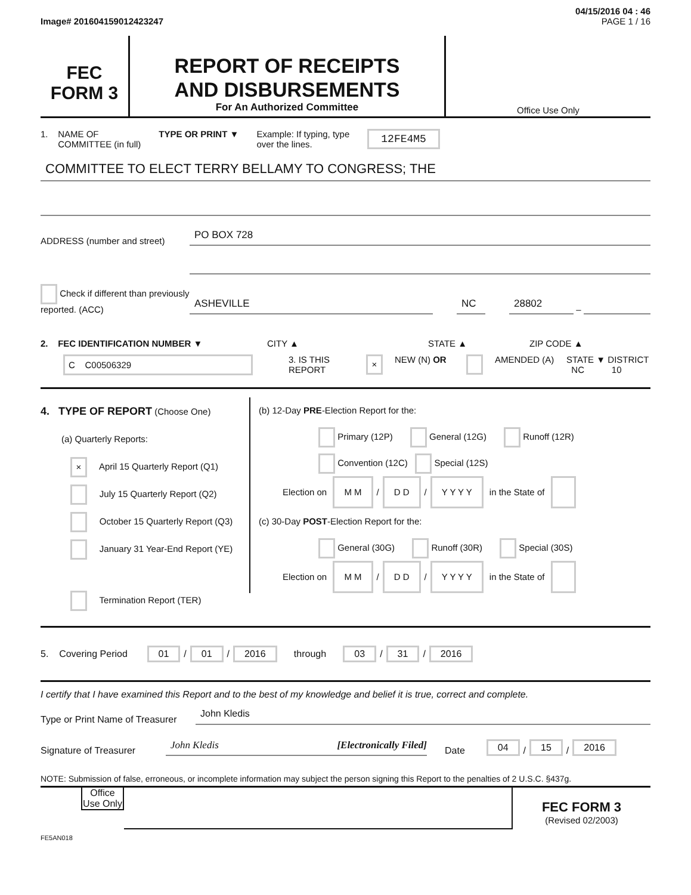04/15/2016 04 : 46
Image# 201604159012423247 PAGE 1 / 16
FEC
FORM 3
REPORT OF RECEIPTS
AND DISBURSEMENTS
For An Authorized Committee
Office Use Only
1. NAME OF
COMMITTEE (in full) TYPE OR PRINT ▼ Example: If typing, type
over the lines. 12FE4M5
COMMITTEE TO ELECT TERRY BELLAMY TO CONGRESS; THE
ADDRESS (number and street)
PO BOX 728
Check if different than previously reported. (ACC)
ASHEVILLE
NC
28802
–
2. FEC IDENTIFICATION NUMBER ▼ CITY ▲ STATE ▲ ZIP CODE ▲
C C00506329 3. IS THIS REPORT × NEW (N) OR AMENDED (A) STATE ▼ DISTRICT
NC 10
4. TYPE OF REPORT (Choose One)
(a) Quarterly Reports:
× April 15 Quarterly Report (Q1)
July 15 Quarterly Report (Q2)
October 15 Quarterly Report (Q3)
January 31 Year-End Report (YE)
Termination Report (TER)
(b) 12-Day PRE-Election Report for the:
Primary (12P) General (12G) Runoff (12R)
Convention (12C) Special (12S)
Election on M M / D D / Y Y Y Y in the State of
(c) 30-Day POST-Election Report for the:
General (30G) Runoff (30R) Special (30S)
Election on M M / D D / Y Y Y Y in the State of
5. Covering Period 01 / 01 / 2016 through 03 / 31 / 2016
I certify that I have examined this Report and to the best of my knowledge and belief it is true, correct and complete.
Type or Print Name of Treasurer
John Kledis
Signature of Treasurer
John Kledis [Electronically Filed]
Date 04 / 15 / 2016
NOTE: Submission of false, erroneous, or incomplete information may subject the person signing this Report to the penalties of 2 U.S.C. §437g.
Office Use Only
FEC FORM 3
(Revised 02/2003)
FE5AN018